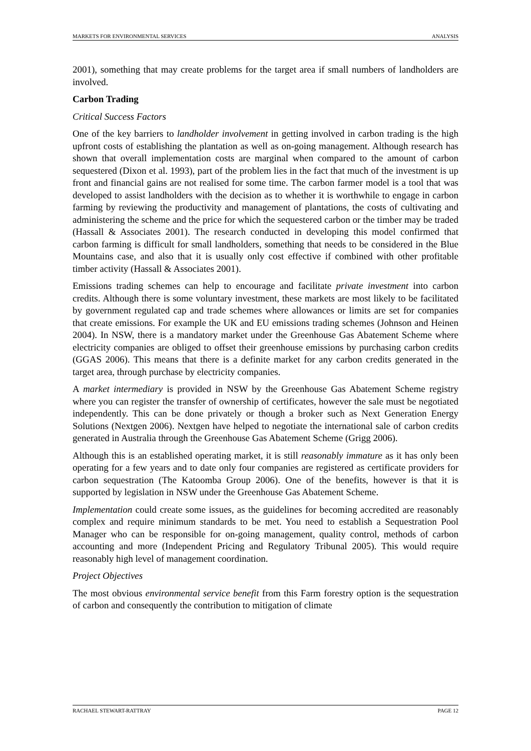MARKETS FOR ENVIRONMENTAL SERVICES ANALYSIS
2001), something that may create problems for the target area if small numbers of landholders are involved.
Carbon Trading
Critical Success Factors
One of the key barriers to landholder involvement in getting involved in carbon trading is the high upfront costs of establishing the plantation as well as on-going management. Although research has shown that overall implementation costs are marginal when compared to the amount of carbon sequestered (Dixon et al. 1993), part of the problem lies in the fact that much of the investment is up front and financial gains are not realised for some time. The carbon farmer model is a tool that was developed to assist landholders with the decision as to whether it is worthwhile to engage in carbon farming by reviewing the productivity and management of plantations, the costs of cultivating and administering the scheme and the price for which the sequestered carbon or the timber may be traded (Hassall & Associates 2001). The research conducted in developing this model confirmed that carbon farming is difficult for small landholders, something that needs to be considered in the Blue Mountains case, and also that it is usually only cost effective if combined with other profitable timber activity (Hassall & Associates 2001).
Emissions trading schemes can help to encourage and facilitate private investment into carbon credits. Although there is some voluntary investment, these markets are most likely to be facilitated by government regulated cap and trade schemes where allowances or limits are set for companies that create emissions. For example the UK and EU emissions trading schemes (Johnson and Heinen 2004). In NSW, there is a mandatory market under the Greenhouse Gas Abatement Scheme where electricity companies are obliged to offset their greenhouse emissions by purchasing carbon credits (GGAS 2006). This means that there is a definite market for any carbon credits generated in the target area, through purchase by electricity companies.
A market intermediary is provided in NSW by the Greenhouse Gas Abatement Scheme registry where you can register the transfer of ownership of certificates, however the sale must be negotiated independently. This can be done privately or though a broker such as Next Generation Energy Solutions (Nextgen 2006). Nextgen have helped to negotiate the international sale of carbon credits generated in Australia through the Greenhouse Gas Abatement Scheme (Grigg 2006).
Although this is an established operating market, it is still reasonably immature as it has only been operating for a few years and to date only four companies are registered as certificate providers for carbon sequestration (The Katoomba Group 2006). One of the benefits, however is that it is supported by legislation in NSW under the Greenhouse Gas Abatement Scheme.
Implementation could create some issues, as the guidelines for becoming accredited are reasonably complex and require minimum standards to be met. You need to establish a Sequestration Pool Manager who can be responsible for on-going management, quality control, methods of carbon accounting and more (Independent Pricing and Regulatory Tribunal 2005). This would require reasonably high level of management coordination.
Project Objectives
The most obvious environmental service benefit from this Farm forestry option is the sequestration of carbon and consequently the contribution to mitigation of climate
RACHAEL STEWART-RATTRAY PAGE 12